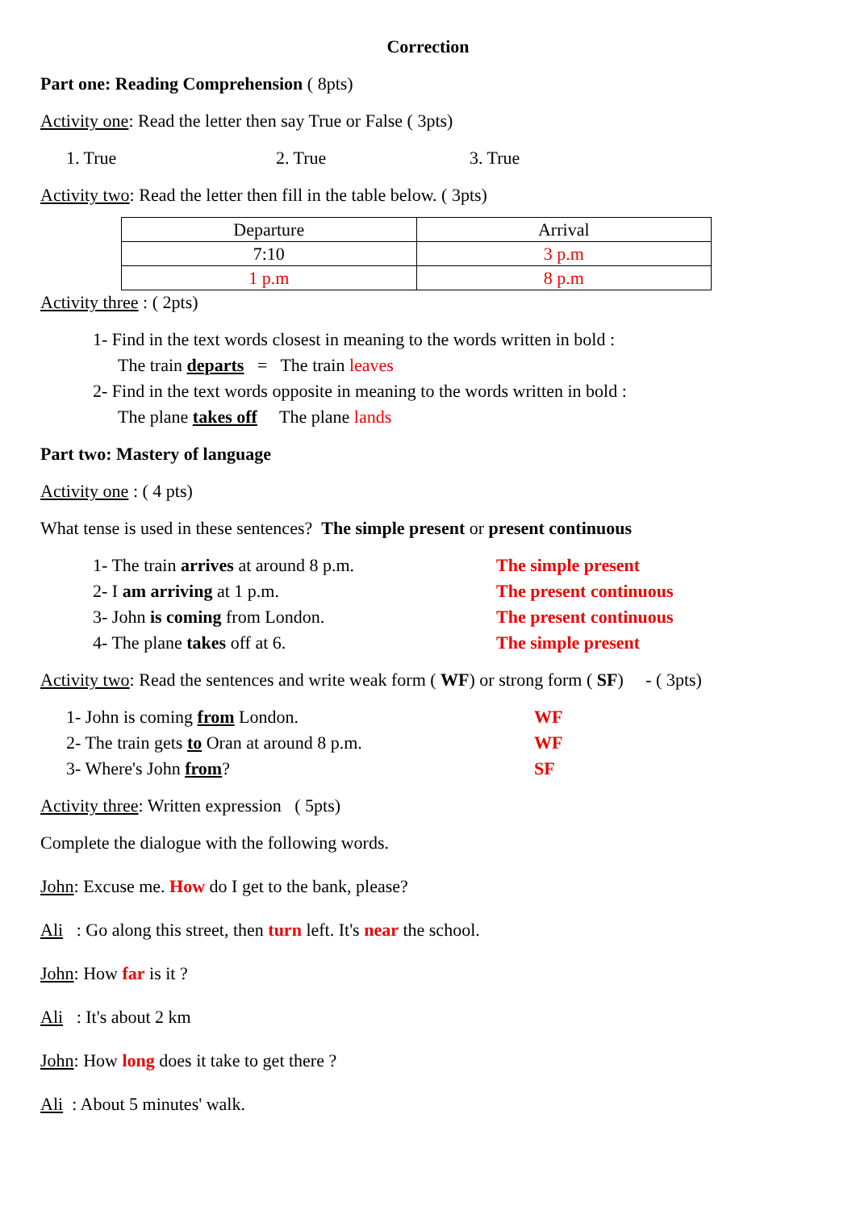Correction
Part one: Reading Comprehension ( 8pts)
Activity one: Read the letter then say True or False ( 3pts)
1. True 2. True 3. True
Activity two: Read the letter then fill in the table below. ( 3pts)
| Departure | Arrival |
| 7:10 | 3 p.m |
| 1 p.m | 8 p.m |
Activity three : ( 2pts)
1- Find in the text words closest in meaning to the words written in bold :
The train departs = The train leaves
2- Find in the text words opposite in meaning to the words written in bold :
The plane takes off The plane lands
Part two: Mastery of language
Activity one : ( 4 pts)
What tense is used in these sentences? The simple present or present continuous
1- The train arrives at around 8 p.m. The simple present
2- I am arriving at 1 p.m. The present continuous
3- John is coming from London. The present continuous
4- The plane takes off at 6. The simple present
Activity two: Read the sentences and write weak form ( WF) or strong form ( SF) - ( 3pts)
1- John is coming from London. WF
2- The train gets to Oran at around 8 p.m. WF
3- Where's John from? SF
Activity three: Written expression ( 5pts)
Complete the dialogue with the following words.
John: Excuse me. How do I get to the bank, please?
Ali : Go along this street, then turn left. It's near the school.
John: How far is it ?
Ali : It's about 2 km
John: How long does it take to get there ?
Ali : About 5 minutes' walk.